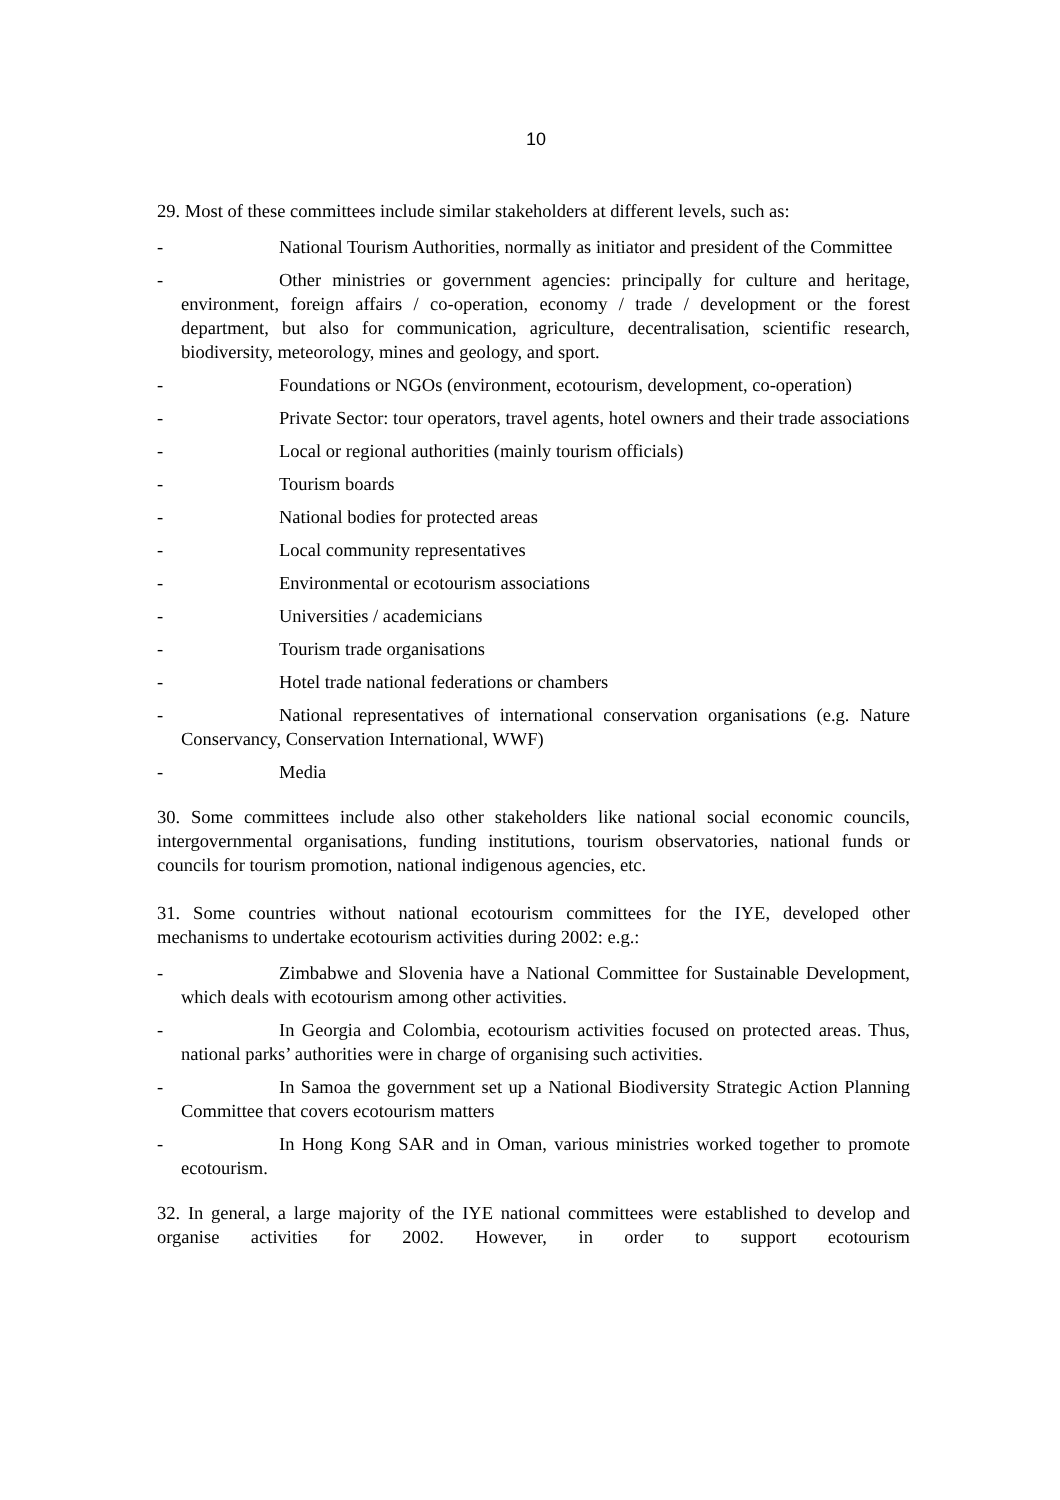10
29. Most of these committees include similar stakeholders at different levels, such as:
- National Tourism Authorities, normally as initiator and president of the Committee
- Other ministries or government agencies: principally for culture and heritage, environment, foreign affairs / co-operation, economy / trade / development or the forest department, but also for communication, agriculture, decentralisation, scientific research, biodiversity, meteorology, mines and geology, and sport.
- Foundations or NGOs (environment, ecotourism, development, co-operation)
- Private Sector: tour operators, travel agents, hotel owners and their trade associations
- Local or regional authorities (mainly tourism officials)
- Tourism boards
- National bodies for protected areas
- Local community representatives
- Environmental or ecotourism associations
- Universities / academicians
- Tourism trade organisations
- Hotel trade national federations or chambers
- National representatives of international conservation organisations (e.g. Nature Conservancy, Conservation International, WWF)
- Media
30. Some committees include also other stakeholders like national social economic councils, intergovernmental organisations, funding institutions, tourism observatories, national funds or councils for tourism promotion, national indigenous agencies, etc.
31. Some countries without national ecotourism committees for the IYE, developed other mechanisms to undertake ecotourism activities during 2002: e.g.:
- Zimbabwe and Slovenia have a National Committee for Sustainable Development, which deals with ecotourism among other activities.
- In Georgia and Colombia, ecotourism activities focused on protected areas. Thus, national parks’ authorities were in charge of organising such activities.
- In Samoa the government set up a National Biodiversity Strategic Action Planning Committee that covers ecotourism matters
- In Hong Kong SAR and in Oman, various ministries worked together to promote ecotourism.
32. In general, a large majority of the IYE national committees were established to develop and organise activities for 2002. However, in order to support ecotourism